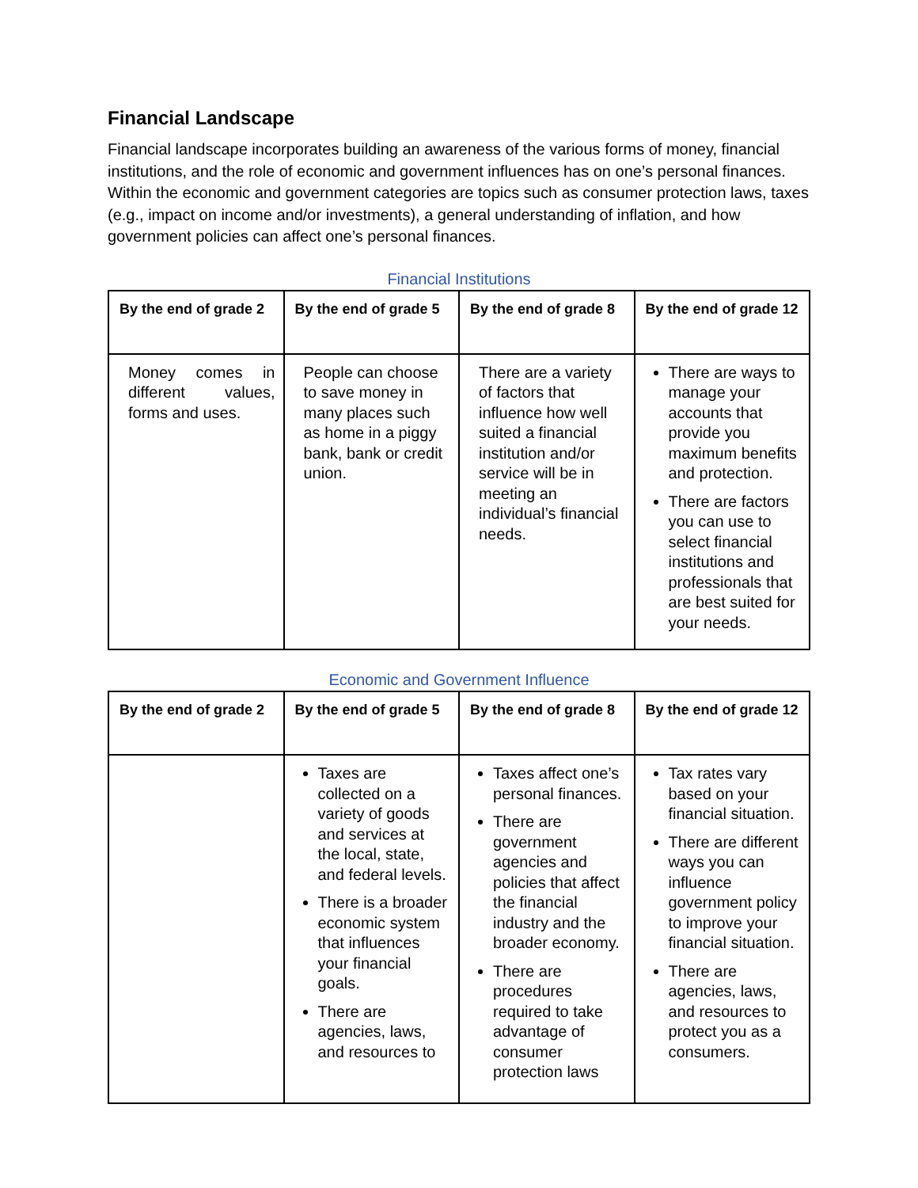Financial Landscape
Financial landscape incorporates building an awareness of the various forms of money, financial institutions, and the role of economic and government influences has on one’s personal finances. Within the economic and government categories are topics such as consumer protection laws, taxes (e.g., impact on income and/or investments), a general understanding of inflation, and how government policies can affect one’s personal finances.
Financial Institutions
| By the end of grade 2 | By the end of grade 5 | By the end of grade 8 | By the end of grade 12 |
| --- | --- | --- | --- |
| Money comes in different values, forms and uses. | People can choose to save money in many places such as home in a piggy bank, bank or credit union. | There are a variety of factors that influence how well suited a financial institution and/or service will be in meeting an individual’s financial needs. | There are ways to manage your accounts that provide you maximum benefits and protection. There are factors you can use to select financial institutions and professionals that are best suited for your needs. |
Economic and Government Influence
| By the end of grade 2 | By the end of grade 5 | By the end of grade 8 | By the end of grade 12 |
| --- | --- | --- | --- |
| | Taxes are collected on a variety of goods and services at the local, state, and federal levels. There is a broader economic system that influences your financial goals. There are agencies, laws, and resources to | Taxes affect one’s personal finances. There are government agencies and policies that affect the financial industry and the broader economy. There are procedures required to take advantage of consumer protection laws | Tax rates vary based on your financial situation. There are different ways you can influence government policy to improve your financial situation. There are agencies, laws, and resources to protect you as a consumers. |